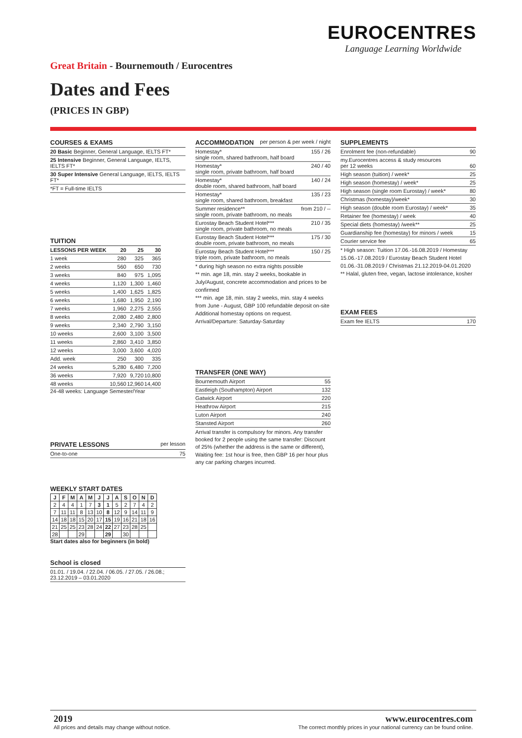EUROCENTRES
Language Learning Worldwide
Great Britain - Bournemouth / Eurocentres
Dates and Fees
(PRICES IN GBP)
COURSES & EXAMS
20 Basic Beginner, General Language, IELTS FT*
25 Intensive Beginner, General Language, IELTS, IELTS FT*
30 Super Intensive General Language, IELTS, IELTS FT*
*FT = Full-time IELTS
TUITION
| LESSONS PER WEEK | 20 | 25 | 30 |
| --- | --- | --- | --- |
| 1 week | 280 | 325 | 365 |
| 2 weeks | 560 | 650 | 730 |
| 3 weeks | 840 | 975 | 1,095 |
| 4 weeks | 1,120 | 1,300 | 1,460 |
| 5 weeks | 1,400 | 1,625 | 1,825 |
| 6 weeks | 1,680 | 1,950 | 2,190 |
| 7 weeks | 1,960 | 2,275 | 2,555 |
| 8 weeks | 2,080 | 2,480 | 2,800 |
| 9 weeks | 2,340 | 2,790 | 3,150 |
| 10 weeks | 2,600 | 3,100 | 3,500 |
| 11 weeks | 2,860 | 3,410 | 3,850 |
| 12 weeks | 3,000 | 3,600 | 4,020 |
| Add. week | 250 | 300 | 335 |
| 24 weeks | 5,280 | 6,480 | 7,200 |
| 36 weeks | 7,920 | 9,720 | 10,800 |
| 48 weeks | 10,560 | 12,960 | 14,400 |
24-48 weeks: Language Semester/Year
PRIVATE LESSONS per lesson
One-to-one 75
WEEKLY START DATES
| J | F | M | A | M | J | J | A | S | O | N | D |
| --- | --- | --- | --- | --- | --- | --- | --- | --- | --- | --- | --- |
| 2 | 4 | 4 | 1 | 7 | 3 | 1 | 5 | 2 | 7 | 4 | 2 |
| 7 | 11 | 11 | 8 | 13 | 10 | 8 | 12 | 9 | 14 | 11 | 9 |
| 14 | 18 | 18 | 15 | 20 | 17 | 15 | 19 | 16 | 21 | 18 | 16 |
| 21 | 25 | 25 | 23 | 28 | 24 | 22 | 27 | 23 | 28 | 25 | |
| 28 | | | 29 | | | 29 | | 30 | | | |
Start dates also for beginners (in bold)
School is closed
01.01. / 19.04. / 22.04. / 06.05. / 27.05. / 26.08.;
23.12.2019 – 03.01.2020
ACCOMMODATION per person & per week / night
Homestay*
single room, shared bathroom, half board 155 / 26
Homestay*
single room, private bathroom, half board 240 / 40
Homestay*
double room, shared bathroom, half board 140 / 24
Homestay*
single room, shared bathroom, breakfast 135 / 23
Summer residence**
single room, private bathroom, no meals from 210 / --
Eurostay Beach Student Hotel***
single room, private bathroom, no meals 210 / 35
Eurostay Beach Student Hotel***
double room, private bathroom, no meals 175 / 30
Eurostay Beach Student Hotel***
triple room, private bathroom, no meals 150 / 25
* during high season no extra nights possible
** min. age 18, min. stay 2 weeks, bookable in July/August, concrete accommodation and prices to be confirmed
*** min. age 18, min. stay 2 weeks, min. stay 4 weeks from June - August, GBP 100 refundable deposit on-site
Additional homestay options on request.
Arrival/Departure: Saturday-Saturday
TRANSFER (ONE WAY)
Bournemouth Airport 55
Eastleigh (Southampton) Airport 132
Gatwick Airport 220
Heathrow Airport 215
Luton Airport 240
Stansted Airport 260
Arrival transfer is compulsory for minors. Any transfer booked for 2 people using the same transfer: Discount of 25% (whether the address is the same or different), Waiting fee: 1st hour is free, then GBP 16 per hour plus any car parking charges incurred.
SUPPLEMENTS
Enrolment fee (non-refundable) 90
my.Eurocentres access & study resources
per 12 weeks
60
High season (tuition) / week* 25
High season (homestay) / week* 25
High season (single room Eurostay) / week* 80
Christmas (homestay)/week* 30
High season (double room Eurostay) / week* 35
Retainer fee (homestay) / week 40
Special diets (homestay) /week** 25
Guardianship fee (homestay) for minors / week 15
Courier service fee 65
* High season: Tuition 17.06.-16.08.2019 / Homestay 15.06.-17.08.2019 / Eurostay Beach Student Hotel 01.06.-31.08.2019 / Christmas 21.12.2019-04.01.2020
** Halal, gluten free, vegan, lactose intolerance, kosher
EXAM FEES
Exam fee IELTS 170
2019
All prices and details may change without notice.
www.eurocentres.com
The correct monthly prices in your national currency can be found online.